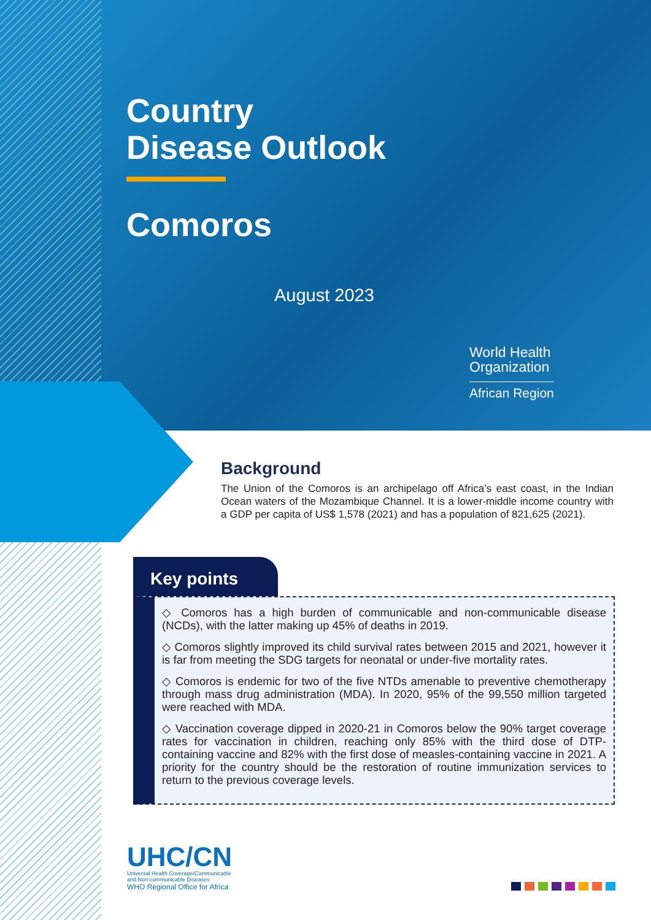Country
Disease Outlook
Comoros
August 2023
World Health
Organization
African Region
Background
The Union of the Comoros is an archipelago off Africa’s east coast, in the Indian Ocean waters of the Mozambique Channel. It is a lower-middle income country with a GDP per capita of US$ 1,578 (2021) and has a population of 821,625 (2021).
Key points
◇ Comoros has a high burden of communicable and non-communicable disease (NCDs), with the latter making up 45% of deaths in 2019.
◇ Comoros slightly improved its child survival rates between 2015 and 2021, however it is far from meeting the SDG targets for neonatal or under-five mortality rates.
◇ Comoros is endemic for two of the five NTDs amenable to preventive chemotherapy through mass drug administration (MDA). In 2020, 95% of the 99,550 million targeted were reached with MDA.
◇ Vaccination coverage dipped in 2020-21 in Comoros below the 90% target coverage rates for vaccination in children, reaching only 85% with the third dose of DTP-containing vaccine and 82% with the first dose of measles-containing vaccine in 2021. A priority for the country should be the restoration of routine immunization services to return to the previous coverage levels.
UHC/CN
Universal Health Coverage/Communicable
and Non-communicable Diseases
WHO Regional Office for Africa